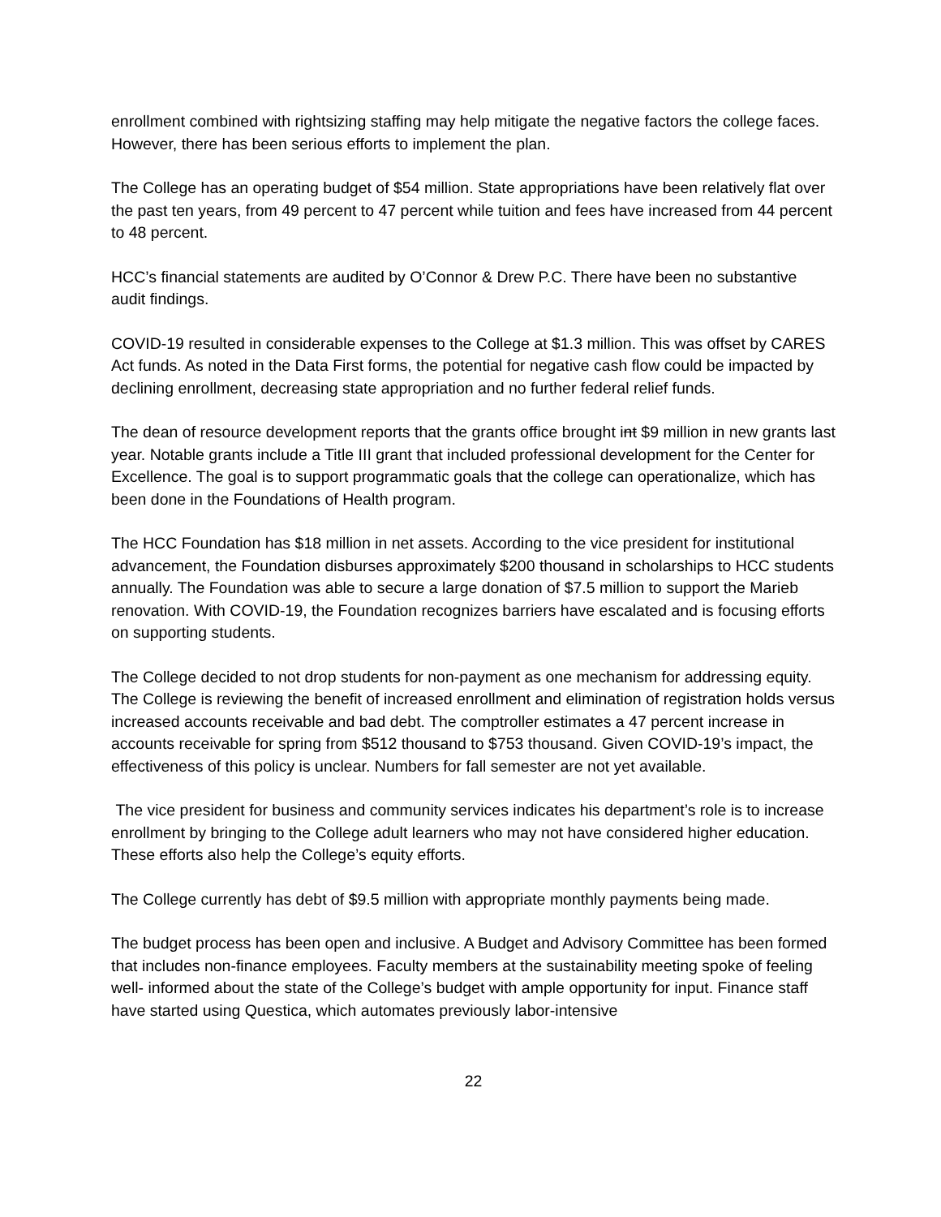enrollment combined with rightsizing staffing may help mitigate the negative factors the college faces. However, there has been serious efforts to implement the plan.
The College has an operating budget of $54 million. State appropriations have been relatively flat over the past ten years, from 49 percent to 47 percent while tuition and fees have increased from 44 percent to 48 percent.
HCC’s financial statements are audited by O’Connor & Drew P.C. There have been no substantive audit findings.
COVID-19 resulted in considerable expenses to the College at $1.3 million. This was offset by CARES Act funds. As noted in the Data First forms, the potential for negative cash flow could be impacted by declining enrollment, decreasing state appropriation and no further federal relief funds.
The dean of resource development reports that the grants office brought int $9 million in new grants last year. Notable grants include a Title III grant that included professional development for the Center for Excellence. The goal is to support programmatic goals that the college can operationalize, which has been done in the Foundations of Health program.
The HCC Foundation has $18 million in net assets. According to the vice president for institutional advancement, the Foundation disburses approximately $200 thousand in scholarships to HCC students annually. The Foundation was able to secure a large donation of $7.5 million to support the Marieb renovation. With COVID-19, the Foundation recognizes barriers have escalated and is focusing efforts on supporting students.
The College decided to not drop students for non-payment as one mechanism for addressing equity. The College is reviewing the benefit of increased enrollment and elimination of registration holds versus increased accounts receivable and bad debt. The comptroller estimates a 47 percent increase in accounts receivable for spring from $512 thousand to $753 thousand. Given COVID-19’s impact, the effectiveness of this policy is unclear. Numbers for fall semester are not yet available.
The vice president for business and community services indicates his department’s role is to increase enrollment by bringing to the College adult learners who may not have considered higher education. These efforts also help the College’s equity efforts.
The College currently has debt of $9.5 million with appropriate monthly payments being made.
The budget process has been open and inclusive. A Budget and Advisory Committee has been formed that includes non-finance employees. Faculty members at the sustainability meeting spoke of feeling well- informed about the state of the College’s budget with ample opportunity for input. Finance staff have started using Questica, which automates previously labor-intensive
22